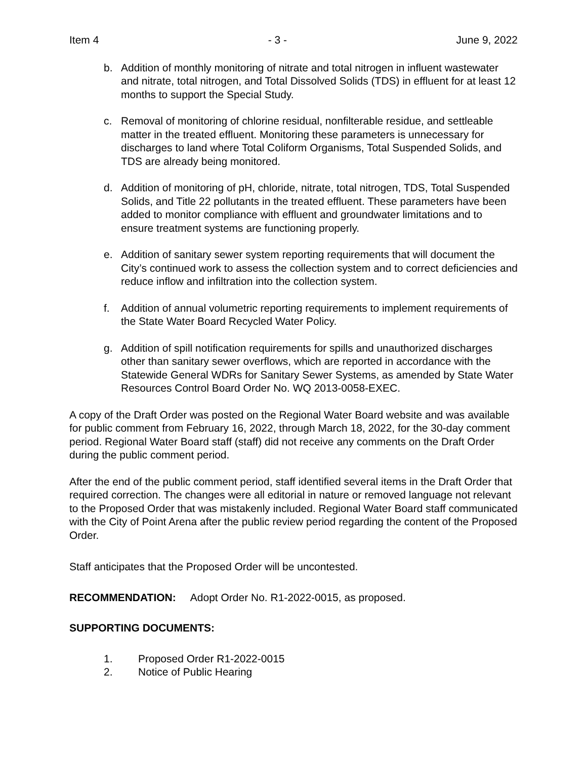Item 4 - 3 - June 9, 2022
b. Addition of monthly monitoring of nitrate and total nitrogen in influent wastewater and nitrate, total nitrogen, and Total Dissolved Solids (TDS) in effluent for at least 12 months to support the Special Study.
c. Removal of monitoring of chlorine residual, nonfilterable residue, and settleable matter in the treated effluent. Monitoring these parameters is unnecessary for discharges to land where Total Coliform Organisms, Total Suspended Solids, and TDS are already being monitored.
d. Addition of monitoring of pH, chloride, nitrate, total nitrogen, TDS, Total Suspended Solids, and Title 22 pollutants in the treated effluent. These parameters have been added to monitor compliance with effluent and groundwater limitations and to ensure treatment systems are functioning properly.
e. Addition of sanitary sewer system reporting requirements that will document the City’s continued work to assess the collection system and to correct deficiencies and reduce inflow and infiltration into the collection system.
f. Addition of annual volumetric reporting requirements to implement requirements of the State Water Board Recycled Water Policy.
g. Addition of spill notification requirements for spills and unauthorized discharges other than sanitary sewer overflows, which are reported in accordance with the Statewide General WDRs for Sanitary Sewer Systems, as amended by State Water Resources Control Board Order No. WQ 2013-0058-EXEC.
A copy of the Draft Order was posted on the Regional Water Board website and was available for public comment from February 16, 2022, through March 18, 2022, for the 30-day comment period. Regional Water Board staff (staff) did not receive any comments on the Draft Order during the public comment period.
After the end of the public comment period, staff identified several items in the Draft Order that required correction. The changes were all editorial in nature or removed language not relevant to the Proposed Order that was mistakenly included. Regional Water Board staff communicated with the City of Point Arena after the public review period regarding the content of the Proposed Order.
Staff anticipates that the Proposed Order will be uncontested.
RECOMMENDATION: Adopt Order No. R1-2022-0015, as proposed.
SUPPORTING DOCUMENTS:
1. Proposed Order R1-2022-0015
2. Notice of Public Hearing